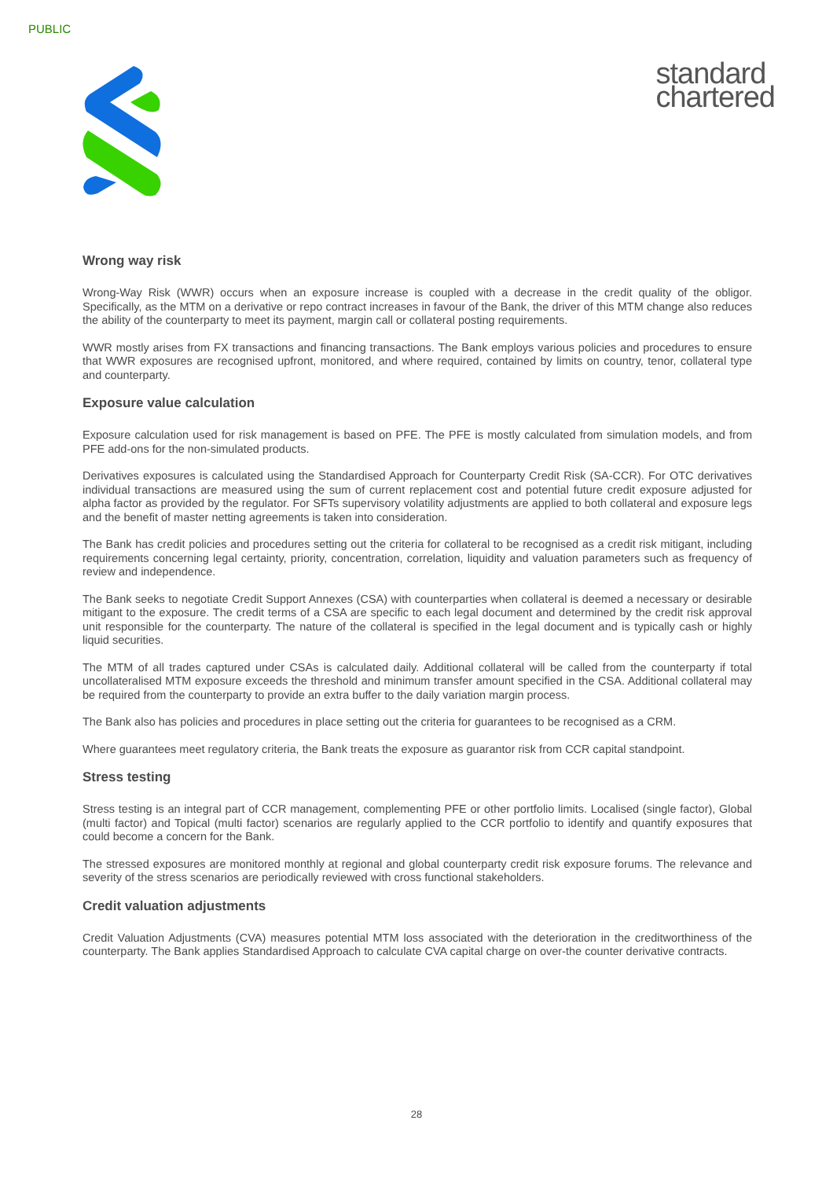PUBLIC
standard
chartered
Wrong way risk
Wrong-Way Risk (WWR) occurs when an exposure increase is coupled with a decrease in the credit quality of the obligor. Specifically, as the MTM on a derivative or repo contract increases in favour of the Bank, the driver of this MTM change also reduces the ability of the counterparty to meet its payment, margin call or collateral posting requirements.
WWR mostly arises from FX transactions and financing transactions. The Bank employs various policies and procedures to ensure that WWR exposures are recognised upfront, monitored, and where required, contained by limits on country, tenor, collateral type and counterparty.
Exposure value calculation
Exposure calculation used for risk management is based on PFE. The PFE is mostly calculated from simulation models, and from PFE add-ons for the non-simulated products.
Derivatives exposures is calculated using the Standardised Approach for Counterparty Credit Risk (SA-CCR). For OTC derivatives individual transactions are measured using the sum of current replacement cost and potential future credit exposure adjusted for alpha factor as provided by the regulator. For SFTs supervisory volatility adjustments are applied to both collateral and exposure legs and the benefit of master netting agreements is taken into consideration.
The Bank has credit policies and procedures setting out the criteria for collateral to be recognised as a credit risk mitigant, including requirements concerning legal certainty, priority, concentration, correlation, liquidity and valuation parameters such as frequency of review and independence.
The Bank seeks to negotiate Credit Support Annexes (CSA) with counterparties when collateral is deemed a necessary or desirable mitigant to the exposure. The credit terms of a CSA are specific to each legal document and determined by the credit risk approval unit responsible for the counterparty. The nature of the collateral is specified in the legal document and is typically cash or highly liquid securities.
The MTM of all trades captured under CSAs is calculated daily. Additional collateral will be called from the counterparty if total uncollateralised MTM exposure exceeds the threshold and minimum transfer amount specified in the CSA. Additional collateral may be required from the counterparty to provide an extra buffer to the daily variation margin process.
The Bank also has policies and procedures in place setting out the criteria for guarantees to be recognised as a CRM.
Where guarantees meet regulatory criteria, the Bank treats the exposure as guarantor risk from CCR capital standpoint.
Stress testing
Stress testing is an integral part of CCR management, complementing PFE or other portfolio limits. Localised (single factor), Global (multi factor) and Topical (multi factor) scenarios are regularly applied to the CCR portfolio to identify and quantify exposures that could become a concern for the Bank.
The stressed exposures are monitored monthly at regional and global counterparty credit risk exposure forums. The relevance and severity of the stress scenarios are periodically reviewed with cross functional stakeholders.
Credit valuation adjustments
Credit Valuation Adjustments (CVA) measures potential MTM loss associated with the deterioration in the creditworthiness of the counterparty. The Bank applies Standardised Approach to calculate CVA capital charge on over-the counter derivative contracts.
28